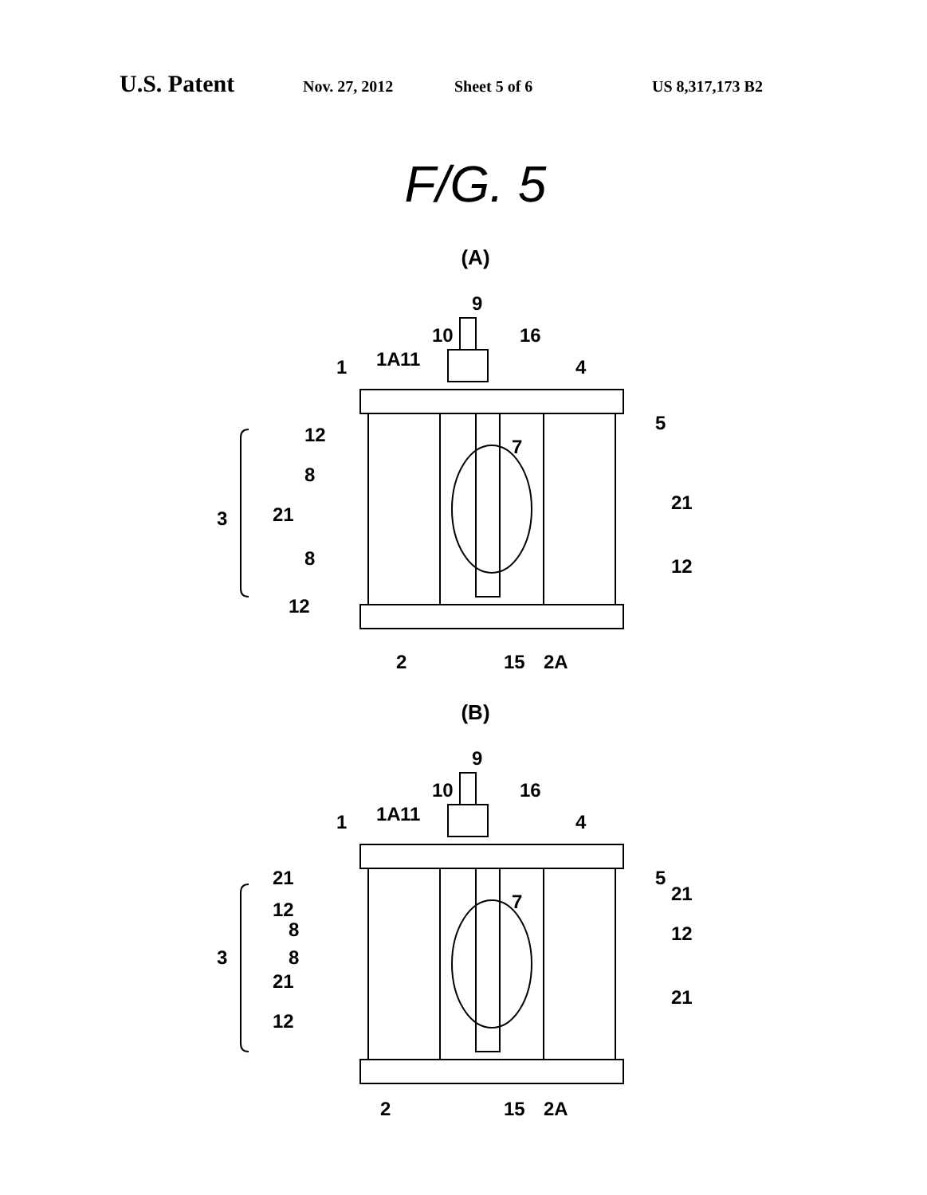U.S. Patent Nov. 27, 2012 Sheet 5 of 6 US 8,317,173 B2
F/G. 5
(A)
9
10
16
1
1A
11
4
5
7
12
8
21
3
21
8
12
12
2
15
2A
(B)
9
10
16
1
1A
11
4
5
7
21
21
12
8
12
3
8
21
21
12
2
15
2A